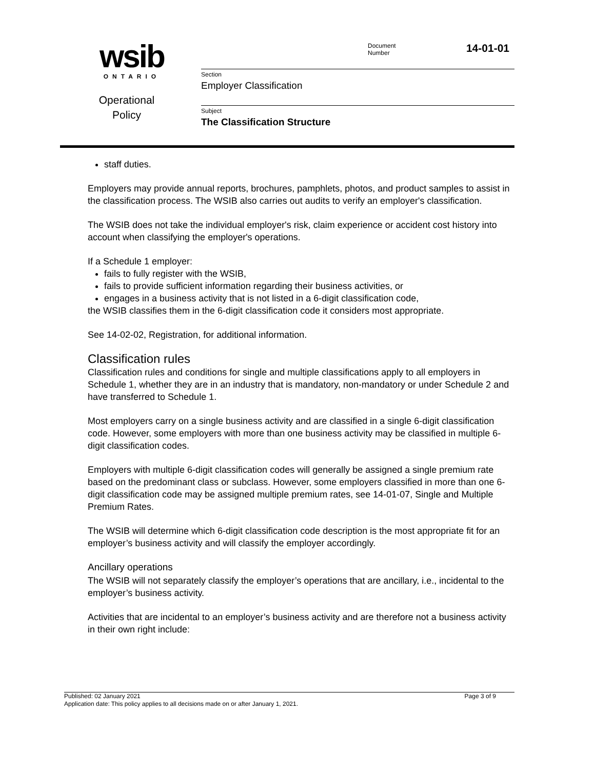wsib
ONTARIO
Operational
Policy
Document
Number
14-01-01
Section
Employer Classification
Subject
The Classification Structure
staff duties.
Employers may provide annual reports, brochures, pamphlets, photos, and product samples to assist in the classification process. The WSIB also carries out audits to verify an employer's classification.
The WSIB does not take the individual employer's risk, claim experience or accident cost history into account when classifying the employer's operations.
If a Schedule 1 employer:
fails to fully register with the WSIB,
fails to provide sufficient information regarding their business activities, or
engages in a business activity that is not listed in a 6-digit classification code,
the WSIB classifies them in the 6-digit classification code it considers most appropriate.
See 14-02-02, Registration, for additional information.
Classification rules
Classification rules and conditions for single and multiple classifications apply to all employers in Schedule 1, whether they are in an industry that is mandatory, non-mandatory or under Schedule 2 and have transferred to Schedule 1.
Most employers carry on a single business activity and are classified in a single 6-digit classification code. However, some employers with more than one business activity may be classified in multiple 6-digit classification codes.
Employers with multiple 6-digit classification codes will generally be assigned a single premium rate based on the predominant class or subclass. However, some employers classified in more than one 6-digit classification code may be assigned multiple premium rates, see 14-01-07, Single and Multiple Premium Rates.
The WSIB will determine which 6-digit classification code description is the most appropriate fit for an employer’s business activity and will classify the employer accordingly.
Ancillary operations
The WSIB will not separately classify the employer’s operations that are ancillary, i.e., incidental to the employer’s business activity.
Activities that are incidental to an employer’s business activity and are therefore not a business activity in their own right include:
Published: 02 January 2021 Page 3 of 9
Application date: This policy applies to all decisions made on or after January 1, 2021.